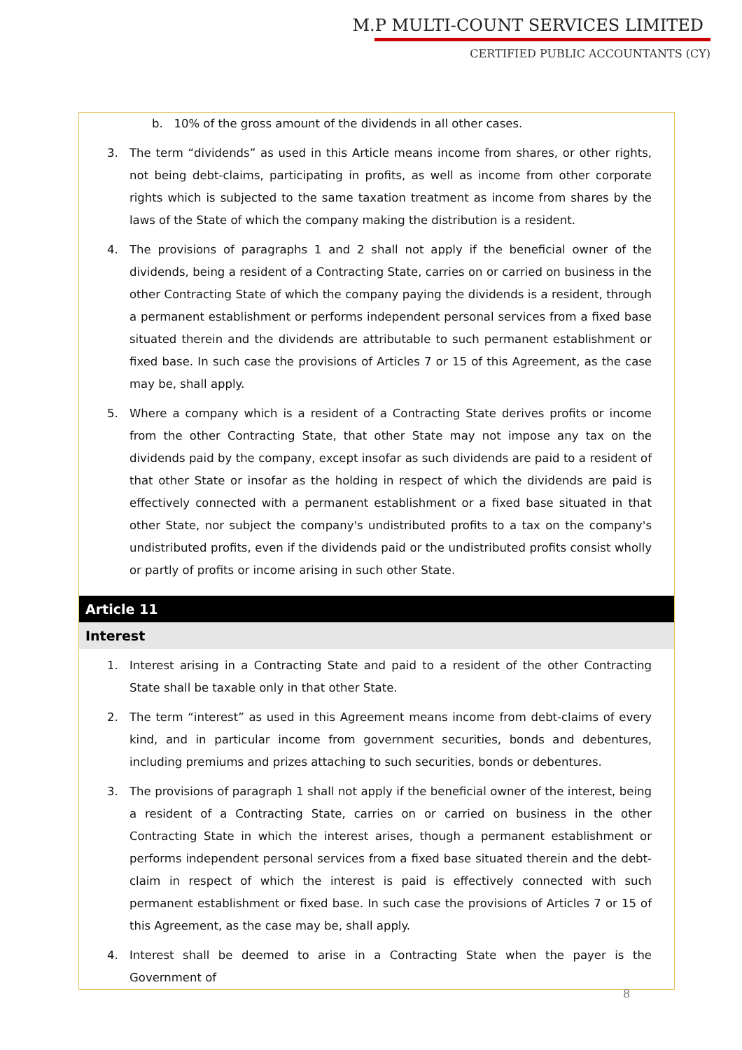M.P MULTI-COUNT SERVICES LIMITED
CERTIFIED PUBLIC ACCOUNTANTS (CY)
b. 10% of the gross amount of the dividends in all other cases.
3. The term “dividends” as used in this Article means income from shares, or other rights, not being debt-claims, participating in profits, as well as income from other corporate rights which is subjected to the same taxation treatment as income from shares by the laws of the State of which the company making the distribution is a resident.
4. The provisions of paragraphs 1 and 2 shall not apply if the beneficial owner of the dividends, being a resident of a Contracting State, carries on or carried on business in the other Contracting State of which the company paying the dividends is a resident, through a permanent establishment or performs independent personal services from a fixed base situated therein and the dividends are attributable to such permanent establishment or fixed base. In such case the provisions of Articles 7 or 15 of this Agreement, as the case may be, shall apply.
5. Where a company which is a resident of a Contracting State derives profits or income from the other Contracting State, that other State may not impose any tax on the dividends paid by the company, except insofar as such dividends are paid to a resident of that other State or insofar as the holding in respect of which the dividends are paid is effectively connected with a permanent establishment or a fixed base situated in that other State, nor subject the company's undistributed profits to a tax on the company's undistributed profits, even if the dividends paid or the undistributed profits consist wholly or partly of profits or income arising in such other State.
Article 11
Interest
1. Interest arising in a Contracting State and paid to a resident of the other Contracting State shall be taxable only in that other State.
2. The term “interest” as used in this Agreement means income from debt-claims of every kind, and in particular income from government securities, bonds and debentures, including premiums and prizes attaching to such securities, bonds or debentures.
3. The provisions of paragraph 1 shall not apply if the beneficial owner of the interest, being a resident of a Contracting State, carries on or carried on business in the other Contracting State in which the interest arises, though a permanent establishment or performs independent personal services from a fixed base situated therein and the debt-claim in respect of which the interest is paid is effectively connected with such permanent establishment or fixed base. In such case the provisions of Articles 7 or 15 of this Agreement, as the case may be, shall apply.
4. Interest shall be deemed to arise in a Contracting State when the payer is the Government of
8